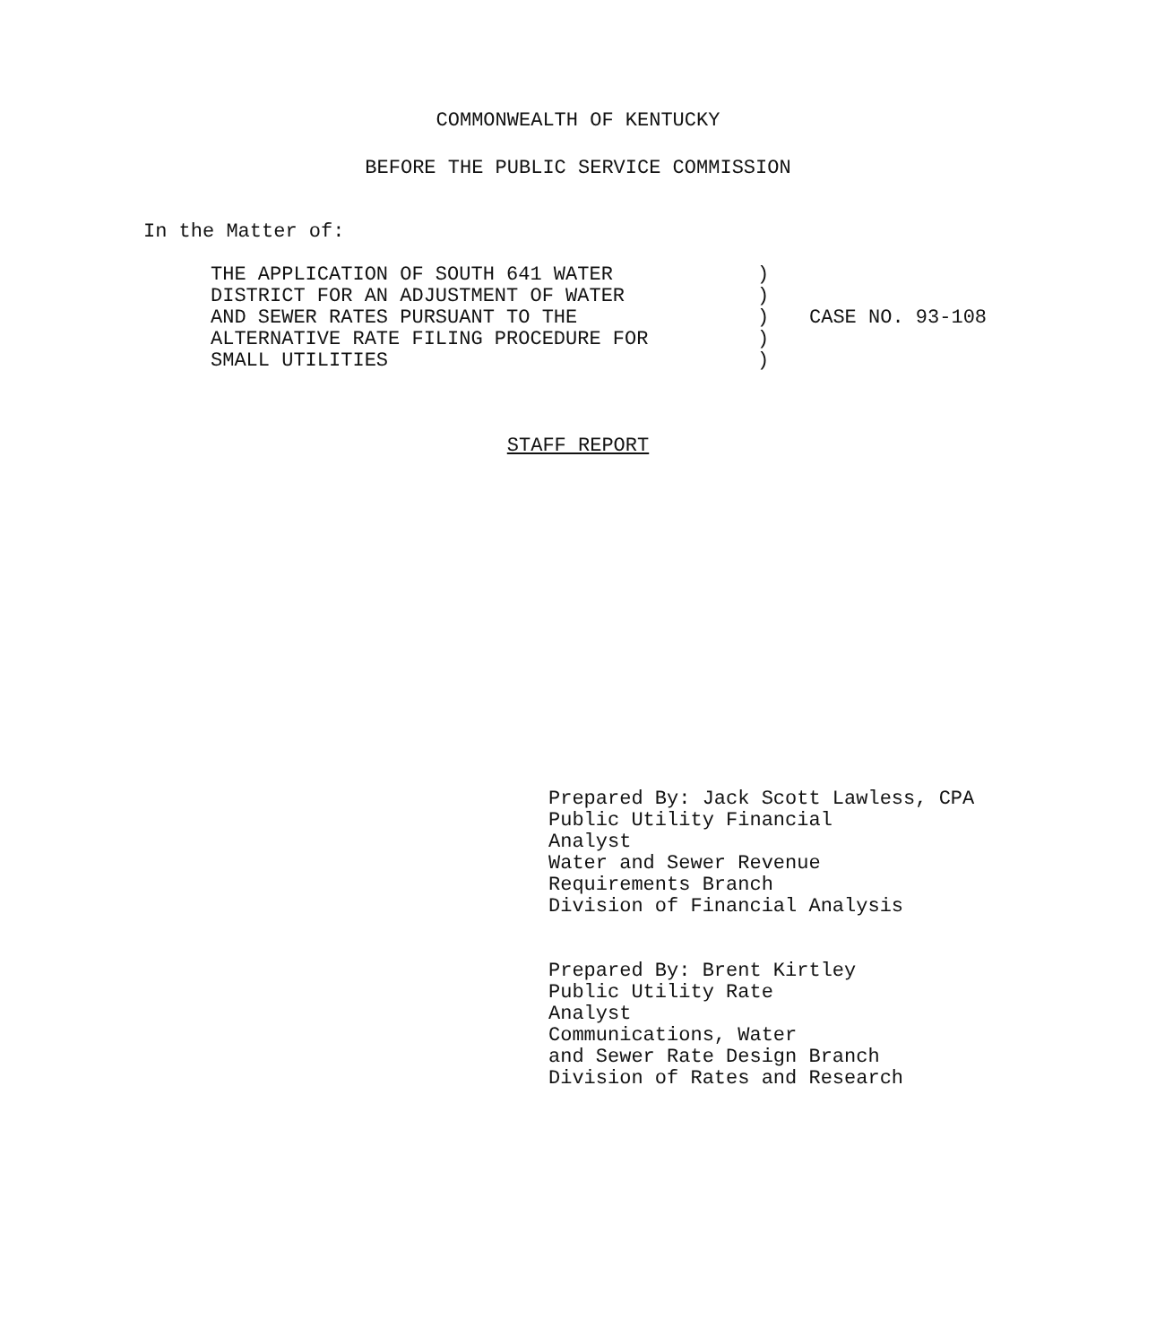COMMONWEALTH OF KENTUCKY
BEFORE THE PUBLIC SERVICE COMMISSION
In the Matter of:
| THE APPLICATION OF SOUTH 641 WATER | ) | |
| DISTRICT FOR AN ADJUSTMENT OF WATER | ) | |
| AND SEWER RATES PURSUANT TO THE | ) | CASE NO. 93-108 |
| ALTERNATIVE RATE FILING PROCEDURE FOR | ) | |
| SMALL UTILITIES | ) | |
STAFF REPORT
Prepared By: Jack Scott Lawless, CPA
Public Utility Financial
Analyst
Water and Sewer Revenue
Requirements Branch
Division of Financial Analysis
Prepared By: Brent Kirtley
Public Utility Rate
Analyst
Communications, Water
and Sewer Rate Design Branch
Division of Rates and Research